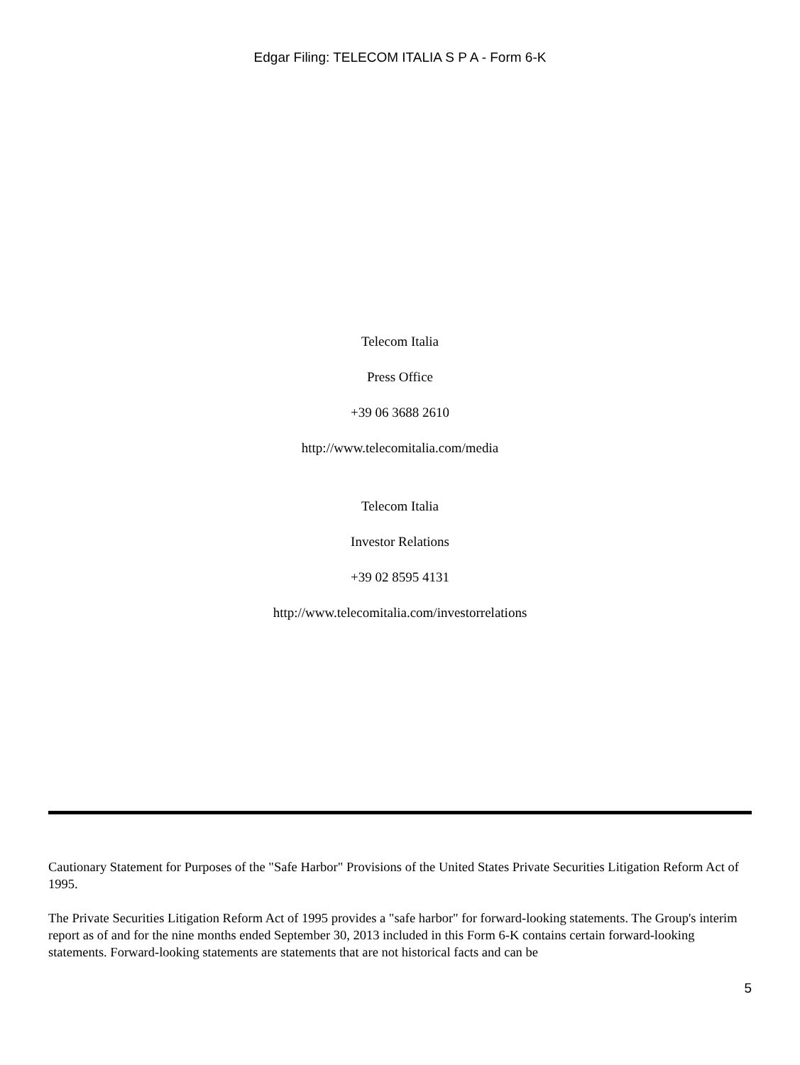Edgar Filing: TELECOM ITALIA S P A - Form 6-K
Telecom Italia
Press Office
+39 06 3688 2610
http://www.telecomitalia.com/media
Telecom Italia
Investor Relations
+39 02 8595 4131
http://www.telecomitalia.com/investorrelations
Cautionary Statement for Purposes of the "Safe Harbor" Provisions of the United States Private Securities Litigation Reform Act of 1995.
The Private Securities Litigation Reform Act of 1995 provides a "safe harbor" for forward-looking statements. The Group's interim report as of and for the nine months ended September 30, 2013 included in this Form 6-K contains certain forward-looking statements. Forward-looking statements are statements that are not historical facts and can be
5